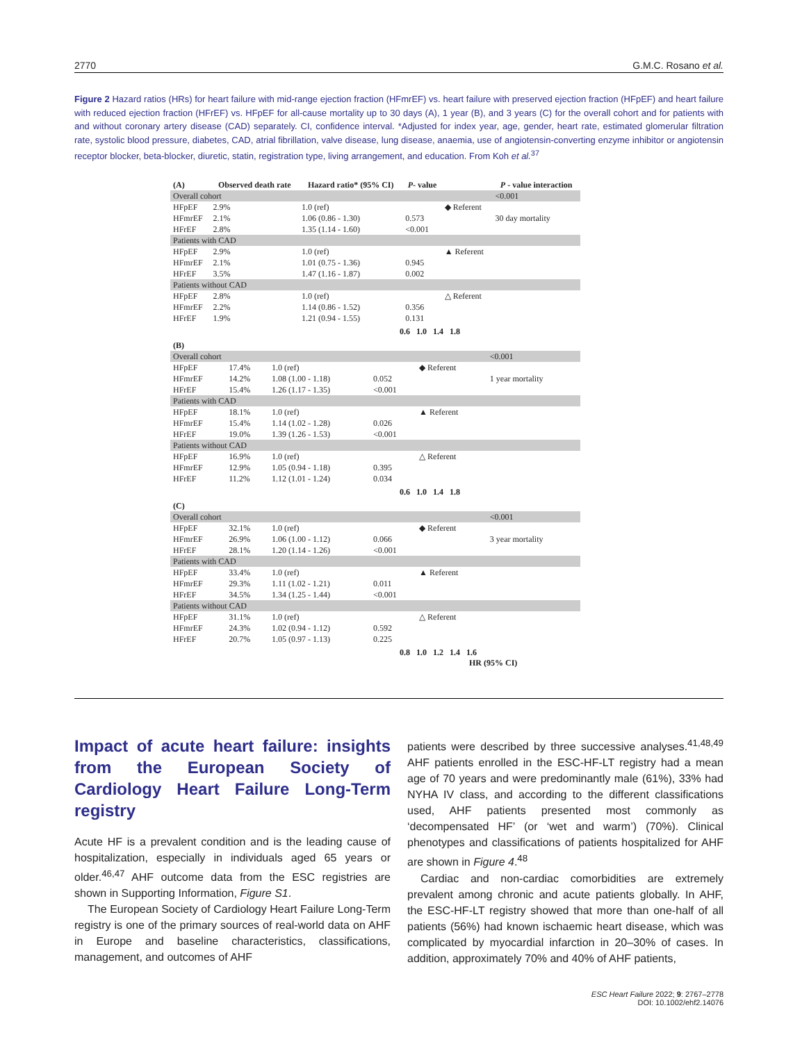2770 G.M.C. Rosano et al.
Figure 2 Hazard ratios (HRs) for heart failure with mid-range ejection fraction (HFmrEF) vs. heart failure with preserved ejection fraction (HFpEF) and heart failure with reduced ejection fraction (HFrEF) vs. HFpEF for all-cause mortality up to 30 days (A), 1 year (B), and 3 years (C) for the overall cohort and for patients with and without coronary artery disease (CAD) separately. CI, confidence interval. *Adjusted for index year, age, gender, heart rate, estimated glomerular filtration rate, systolic blood pressure, diabetes, CAD, atrial fibrillation, valve disease, lung disease, anaemia, use of angiotensin-converting enzyme inhibitor or angiotensin receptor blocker, beta-blocker, diuretic, statin, registration type, living arrangement, and education. From Koh et al.<sup>37</sup>
| (A) | Observed death rate | Hazard ratio* (95% CI) | P - value | | P - value interaction |
| --- | --- | --- | --- | --- | --- |
| Overall cohort | | | | | <0.001 |
| HFpEF | 2.9% | 1.0 (ref) | | ◆ Referent | 30 day mortality |
| HFmrEF | 2.1% | 1.06 (0.86 - 1.30) | 0.573 | | |
| HFrEF | 2.8% | 1.35 (1.14 - 1.60) | <0.001 | | |
| Patients with CAD | | | | | |
| HFpEF | 2.9% | 1.0 (ref) | | ▲ Referent | |
| HFmrEF | 2.1% | 1.01 (0.75 - 1.36) | 0.945 | | |
| HFrEF | 3.5% | 1.47 (1.16 - 1.87) | 0.002 | | |
| Patients without CAD | | | | | |
| HFpEF | 2.8% | 1.0 (ref) | | △ Referent | |
| HFmrEF | 2.2% | 1.14 (0.86 - 1.52) | 0.356 | | |
| HFrEF | 1.9% | 1.21 (0.94 - 1.55) | 0.131 | | |
0.6 1.0 1.4 1.8
| (B) | | | | | |
| Overall cohort | | | | | <0.001 |
| HFpEF | 17.4% | 1.0 (ref) | | ◆ Referent | 1 year mortality |
| HFmrEF | 14.2% | 1.08 (1.00 - 1.18) | 0.052 | | |
| HFrEF | 15.4% | 1.26 (1.17 - 1.35) | <0.001 | | |
| Patients with CAD | | | | | |
| HFpEF | 18.1% | 1.0 (ref) | | ▲ Referent | |
| HFmrEF | 15.4% | 1.14 (1.02 - 1.28) | 0.026 | | |
| HFrEF | 19.0% | 1.39 (1.26 - 1.53) | <0.001 | | |
| Patients without CAD | | | | | |
| HFpEF | 16.9% | 1.0 (ref) | | △ Referent | |
| HFmrEF | 12.9% | 1.05 (0.94 - 1.18) | 0.395 | | |
| HFrEF | 11.2% | 1.12 (1.01 - 1.24) | 0.034 | | |
0.6 1.0 1.4 1.8
| (C) | | | | | |
| Overall cohort | | | | | <0.001 |
| HFpEF | 32.1% | 1.0 (ref) | | ◆ Referent | 3 year mortality |
| HFmrEF | 26.9% | 1.06 (1.00 - 1.12) | 0.066 | | |
| HFrEF | 28.1% | 1.20 (1.14 - 1.26) | <0.001 | | |
| Patients with CAD | | | | | |
| HFpEF | 33.4% | 1.0 (ref) | | ▲ Referent | |
| HFmrEF | 29.3% | 1.11 (1.02 - 1.21) | 0.011 | | |
| HFrEF | 34.5% | 1.34 (1.25 - 1.44) | <0.001 | | |
| Patients without CAD | | | | | |
| HFpEF | 31.1% | 1.0 (ref) | | △ Referent | |
| HFmrEF | 24.3% | 1.02 (0.94 - 1.12) | 0.592 | | |
| HFrEF | 20.7% | 1.05 (0.97 - 1.13) | 0.225 | | |
0.8 1.0 1.2 1.4 1.6
HR (95% CI)
Impact of acute heart failure: insights from the European Society of Cardiology Heart Failure Long-Term registry
Acute HF is a prevalent condition and is the leading cause of hospitalization, especially in individuals aged 65 years or older.<sup>46,47</sup> AHF outcome data from the ESC registries are shown in Supporting Information, Figure S1.
The European Society of Cardiology Heart Failure Long-Term registry is one of the primary sources of real-world data on AHF in Europe and baseline characteristics, classifications, management, and outcomes of AHF
patients were described by three successive analyses.<sup>41,48,49</sup> AHF patients enrolled in the ESC-HF-LT registry had a mean age of 70 years and were predominantly male (61%), 33% had NYHA IV class, and according to the different classifications used, AHF patients presented most commonly as ‘decompensated HF’ (or ‘wet and warm’) (70%). Clinical phenotypes and classifications of patients hospitalized for AHF are shown in Figure 4.<sup>48</sup>
Cardiac and non-cardiac comorbidities are extremely prevalent among chronic and acute patients globally. In AHF, the ESC-HF-LT registry showed that more than one-half of all patients (56%) had known ischaemic heart disease, which was complicated by myocardial infarction in 20–30% of cases. In addition, approximately 70% and 40% of AHF patients,
ESC Heart Failure 2022; 9: 2767–2778
DOI: 10.1002/ehf2.14076